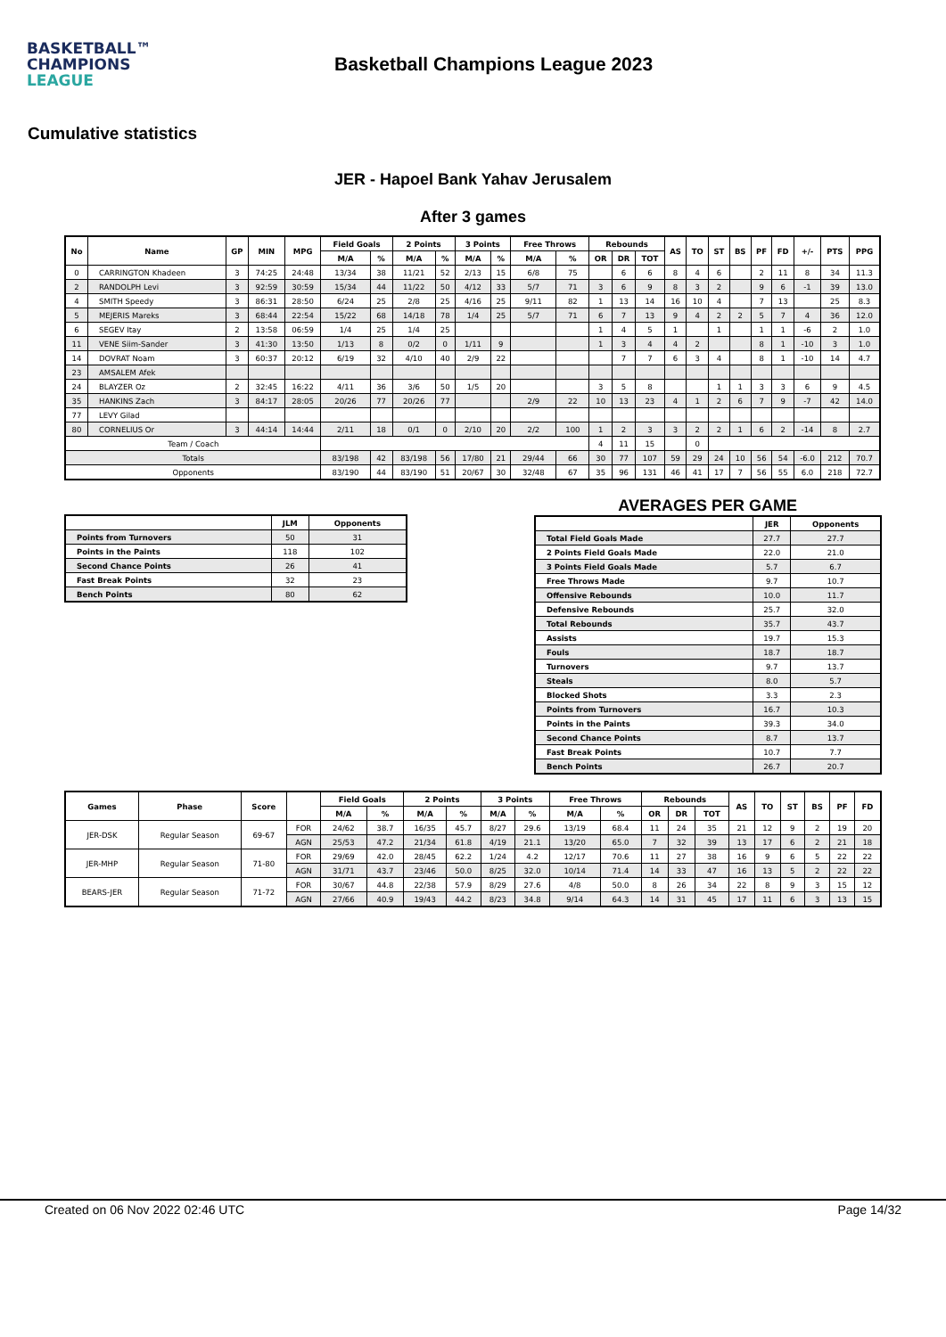BASKETBALL™
CHAMPIONS
LEAGUE
Basketball Champions League 2023
Cumulative statistics
JER - Hapoel Bank Yahav Jerusalem
After 3 games
| No | Name | GP | MIN | MPG | Field Goals | | 2 Points | | 3 Points | | Free Throws | | Rebounds | | | AS | TO | ST | BS | PF | FD | +/- | PTS | PPG |
| --- | --- | --- | --- | --- | --- | --- | --- | --- | --- | --- | --- | --- | --- | --- | --- | --- | --- | --- | --- | --- | --- | --- | --- | --- |
| | | | | | M/A | % | M/A | % | M/A | % | M/A | % | OR | DR | TOT | | | | | | | | | |
| 0 | CARRINGTON Khadeen | 3 | 74:25 | 24:48 | 13/34 | 38 | 11/21 | 52 | 2/13 | 15 | 6/8 | 75 | | 6 | 6 | 8 | 4 | 6 | | 2 | 11 | 8 | 34 | 11.3 |
| 2 | RANDOLPH Levi | 3 | 92:59 | 30:59 | 15/34 | 44 | 11/22 | 50 | 4/12 | 33 | 5/7 | 71 | 3 | 6 | 9 | 8 | 3 | 2 | | 9 | 6 | -1 | 39 | 13.0 |
| 4 | SMITH Speedy | 3 | 86:31 | 28:50 | 6/24 | 25 | 2/8 | 25 | 4/16 | 25 | 9/11 | 82 | 1 | 13 | 14 | 16 | 10 | 4 | | 7 | 13 | | 25 | 8.3 |
| 5 | MEJERIS Mareks | 3 | 68:44 | 22:54 | 15/22 | 68 | 14/18 | 78 | 1/4 | 25 | 5/7 | 71 | 6 | 7 | 13 | 9 | 4 | 2 | 2 | 5 | 7 | 4 | 36 | 12.0 |
| 6 | SEGEV Itay | 2 | 13:58 | 06:59 | 1/4 | 25 | 1/4 | 25 | | | | | 1 | 4 | 5 | 1 | | 1 | | 1 | 1 | -6 | 2 | 1.0 |
| 11 | VENE Siim-Sander | 3 | 41:30 | 13:50 | 1/13 | 8 | 0/2 | 0 | 1/11 | 9 | | | 1 | 3 | 4 | 4 | 2 | | | 8 | 1 | -10 | 3 | 1.0 |
| 14 | DOVRAT Noam | 3 | 60:37 | 20:12 | 6/19 | 32 | 4/10 | 40 | 2/9 | 22 | | | | 7 | 7 | 6 | 3 | 4 | | 8 | 1 | -10 | 14 | 4.7 |
| 23 | AMSALEM Afek | | | | | | | | | | | | | | | | | | | | | | | |
| 24 | BLAYZER Oz | 2 | 32:45 | 16:22 | 4/11 | 36 | 3/6 | 50 | 1/5 | 20 | | | 3 | 5 | 8 | | | 1 | 1 | 3 | 3 | 6 | 9 | 4.5 |
| 35 | HANKINS Zach | 3 | 84:17 | 28:05 | 20/26 | 77 | 20/26 | 77 | | | 2/9 | 22 | 10 | 13 | 23 | 4 | 1 | 2 | 6 | 7 | 9 | -7 | 42 | 14.0 |
| 77 | LEVY Gilad | | | | | | | | | | | | | | | | | | | | | | | |
| 80 | CORNELIUS Or | 3 | 44:14 | 14:44 | 2/11 | 18 | 0/1 | 0 | 2/10 | 20 | 2/2 | 100 | 1 | 2 | 3 | 3 | 2 | 2 | 1 | 6 | 2 | -14 | 8 | 2.7 |
| Team / Coach | | | | | | | | | | | | | 4 | 11 | 15 | | 0 | | | | | | | |
| Totals | | | | | 83/198 | 42 | 83/198 | 56 | 17/80 | 21 | 29/44 | 66 | 30 | 77 | 107 | 59 | 29 | 24 | 10 | 56 | 54 | -6.0 | 212 | 70.7 |
| Opponents | | | | | 83/190 | 44 | 83/190 | 51 | 20/67 | 30 | 32/48 | 67 | 35 | 96 | 131 | 46 | 41 | 17 | 7 | 56 | 55 | 6.0 | 218 | 72.7 |
| | JLM | Opponents |
| --- | --- | --- |
| Points from Turnovers | 50 | 31 |
| Points in the Paints | 118 | 102 |
| Second Chance Points | 26 | 41 |
| Fast Break Points | 32 | 23 |
| Bench Points | 80 | 62 |
AVERAGES PER GAME
| | JER | Opponents |
| --- | --- | --- |
| Total Field Goals Made | 27.7 | 27.7 |
| 2 Points Field Goals Made | 22.0 | 21.0 |
| 3 Points Field Goals Made | 5.7 | 6.7 |
| Free Throws Made | 9.7 | 10.7 |
| Offensive Rebounds | 10.0 | 11.7 |
| Defensive Rebounds | 25.7 | 32.0 |
| Total Rebounds | 35.7 | 43.7 |
| Assists | 19.7 | 15.3 |
| Fouls | 18.7 | 18.7 |
| Turnovers | 9.7 | 13.7 |
| Steals | 8.0 | 5.7 |
| Blocked Shots | 3.3 | 2.3 |
| Points from Turnovers | 16.7 | 10.3 |
| Points in the Paints | 39.3 | 34.0 |
| Second Chance Points | 8.7 | 13.7 |
| Fast Break Points | 10.7 | 7.7 |
| Bench Points | 26.7 | 20.7 |
| Games | Phase | Score | | Field Goals | | 2 Points | | 3 Points | | Free Throws | | Rebounds | | | AS | TO | ST | BS | PF | FD |
| --- | --- | --- | --- | --- | --- | --- | --- | --- | --- | --- | --- | --- | --- | --- | --- | --- | --- | --- | --- | --- |
| | | | | M/A | % | M/A | % | M/A | % | M/A | % | OR | DR | TOT | | | | | | |
| JER-DSK | Regular Season | 69-67 | FOR | 24/62 | 38.7 | 16/35 | 45.7 | 8/27 | 29.6 | 13/19 | 68.4 | 11 | 24 | 35 | 21 | 12 | 9 | 2 | 19 | 20 |
| | | | AGN | 25/53 | 47.2 | 21/34 | 61.8 | 4/19 | 21.1 | 13/20 | 65.0 | 7 | 32 | 39 | 13 | 17 | 6 | 2 | 21 | 18 |
| JER-MHP | Regular Season | 71-80 | FOR | 29/69 | 42.0 | 28/45 | 62.2 | 1/24 | 4.2 | 12/17 | 70.6 | 11 | 27 | 38 | 16 | 9 | 6 | 5 | 22 | 22 |
| | | | AGN | 31/71 | 43.7 | 23/46 | 50.0 | 8/25 | 32.0 | 10/14 | 71.4 | 14 | 33 | 47 | 16 | 13 | 5 | 2 | 22 | 22 |
| BEARS-JER | Regular Season | 71-72 | FOR | 30/67 | 44.8 | 22/38 | 57.9 | 8/29 | 27.6 | 4/8 | 50.0 | 8 | 26 | 34 | 22 | 8 | 9 | 3 | 15 | 12 |
| | | | AGN | 27/66 | 40.9 | 19/43 | 44.2 | 8/23 | 34.8 | 9/14 | 64.3 | 14 | 31 | 45 | 17 | 11 | 6 | 3 | 13 | 15 |
Created on 06 Nov 2022 02:46 UTC Page 14/32